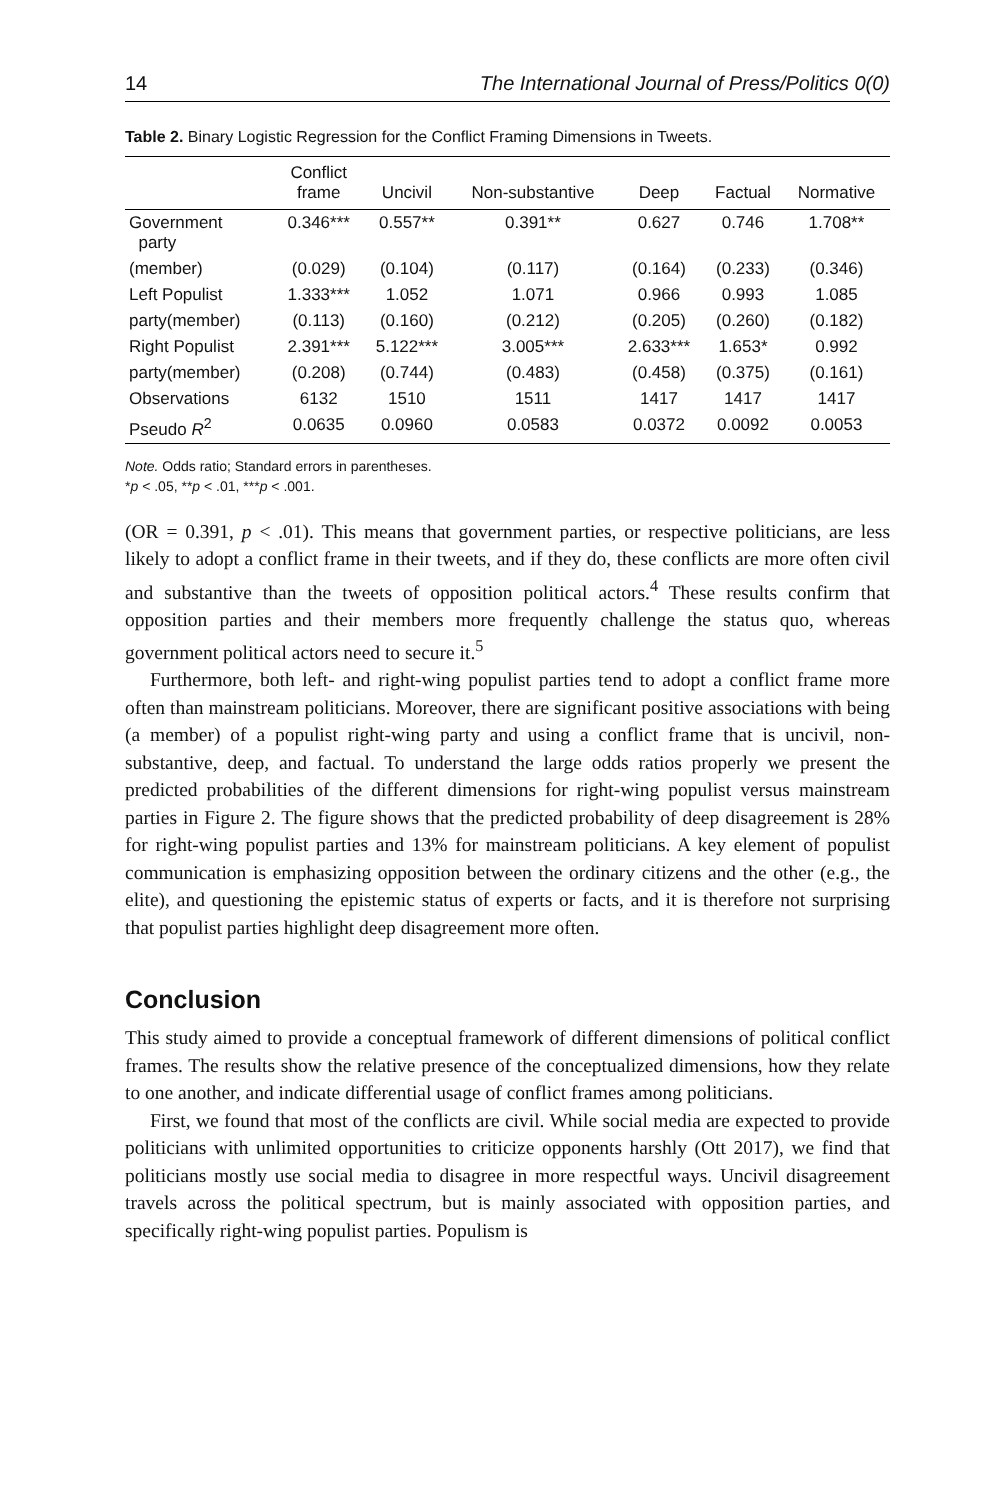14 The International Journal of Press/Politics 0(0)
Table 2. Binary Logistic Regression for the Conflict Framing Dimensions in Tweets.
| | Conflict frame | Uncivil | Non-substantive | Deep | Factual | Normative |
| --- | --- | --- | --- | --- | --- | --- |
| Government party | 0.346*** | 0.557** | 0.391** | 0.627 | 0.746 | 1.708** |
| (member) | (0.029) | (0.104) | (0.117) | (0.164) | (0.233) | (0.346) |
| Left Populist | 1.333*** | 1.052 | 1.071 | 0.966 | 0.993 | 1.085 |
| party(member) | (0.113) | (0.160) | (0.212) | (0.205) | (0.260) | (0.182) |
| Right Populist | 2.391*** | 5.122*** | 3.005*** | 2.633*** | 1.653* | 0.992 |
| party(member) | (0.208) | (0.744) | (0.483) | (0.458) | (0.375) | (0.161) |
| Observations | 6132 | 1510 | 1511 | 1417 | 1417 | 1417 |
| Pseudo R<sup>2</sup> | 0.0635 | 0.0960 | 0.0583 | 0.0372 | 0.0092 | 0.0053 |
Note. Odds ratio; Standard errors in parentheses.
*p < .05, **p < .01, ***p < .001.
(OR = 0.391, p < .01). This means that government parties, or respective politicians, are less likely to adopt a conflict frame in their tweets, and if they do, these conflicts are more often civil and substantive than the tweets of opposition political actors.<sup>4</sup> These results confirm that opposition parties and their members more frequently challenge the status quo, whereas government political actors need to secure it.<sup>5</sup>
Furthermore, both left- and right-wing populist parties tend to adopt a conflict frame more often than mainstream politicians. Moreover, there are significant positive associations with being (a member) of a populist right-wing party and using a conflict frame that is uncivil, non-substantive, deep, and factual. To understand the large odds ratios properly we present the predicted probabilities of the different dimensions for right-wing populist versus mainstream parties in Figure 2. The figure shows that the predicted probability of deep disagreement is 28% for right-wing populist parties and 13% for mainstream politicians. A key element of populist communication is emphasizing opposition between the ordinary citizens and the other (e.g., the elite), and questioning the epistemic status of experts or facts, and it is therefore not surprising that populist parties highlight deep disagreement more often.
Conclusion
This study aimed to provide a conceptual framework of different dimensions of political conflict frames. The results show the relative presence of the conceptualized dimensions, how they relate to one another, and indicate differential usage of conflict frames among politicians.
First, we found that most of the conflicts are civil. While social media are expected to provide politicians with unlimited opportunities to criticize opponents harshly (Ott 2017), we find that politicians mostly use social media to disagree in more respectful ways. Uncivil disagreement travels across the political spectrum, but is mainly associated with opposition parties, and specifically right-wing populist parties. Populism is